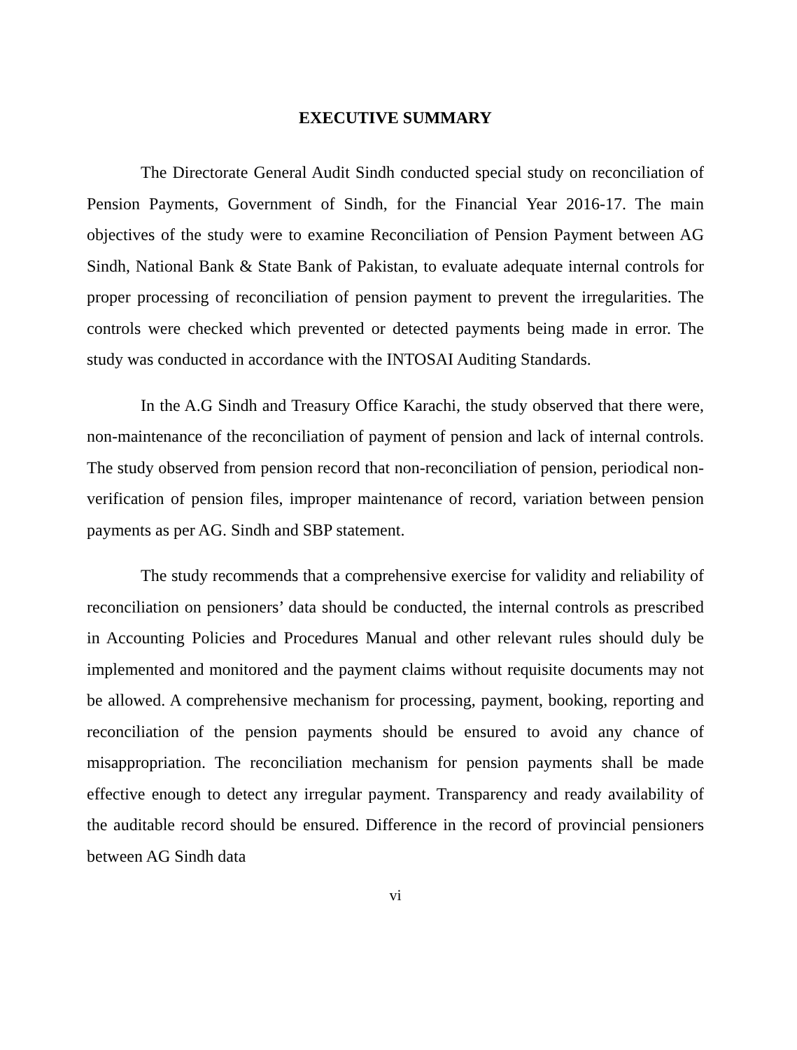EXECUTIVE SUMMARY
The Directorate General Audit Sindh conducted special study on reconciliation of Pension Payments, Government of Sindh, for the Financial Year 2016-17. The main objectives of the study were to examine Reconciliation of Pension Payment between AG Sindh, National Bank & State Bank of Pakistan, to evaluate adequate internal controls for proper processing of reconciliation of pension payment to prevent the irregularities. The controls were checked which prevented or detected payments being made in error. The study was conducted in accordance with the INTOSAI Auditing Standards.
In the A.G Sindh and Treasury Office Karachi, the study observed that there were, non-maintenance of the reconciliation of payment of pension and lack of internal controls. The study observed from pension record that non-reconciliation of pension, periodical non-verification of pension files, improper maintenance of record, variation between pension payments as per AG. Sindh and SBP statement.
The study recommends that a comprehensive exercise for validity and reliability of reconciliation on pensioners’ data should be conducted, the internal controls as prescribed in Accounting Policies and Procedures Manual and other relevant rules should duly be implemented and monitored and the payment claims without requisite documents may not be allowed. A comprehensive mechanism for processing, payment, booking, reporting and reconciliation of the pension payments should be ensured to avoid any chance of misappropriation. The reconciliation mechanism for pension payments shall be made effective enough to detect any irregular payment. Transparency and ready availability of the auditable record should be ensured. Difference in the record of provincial pensioners between AG Sindh data
vi